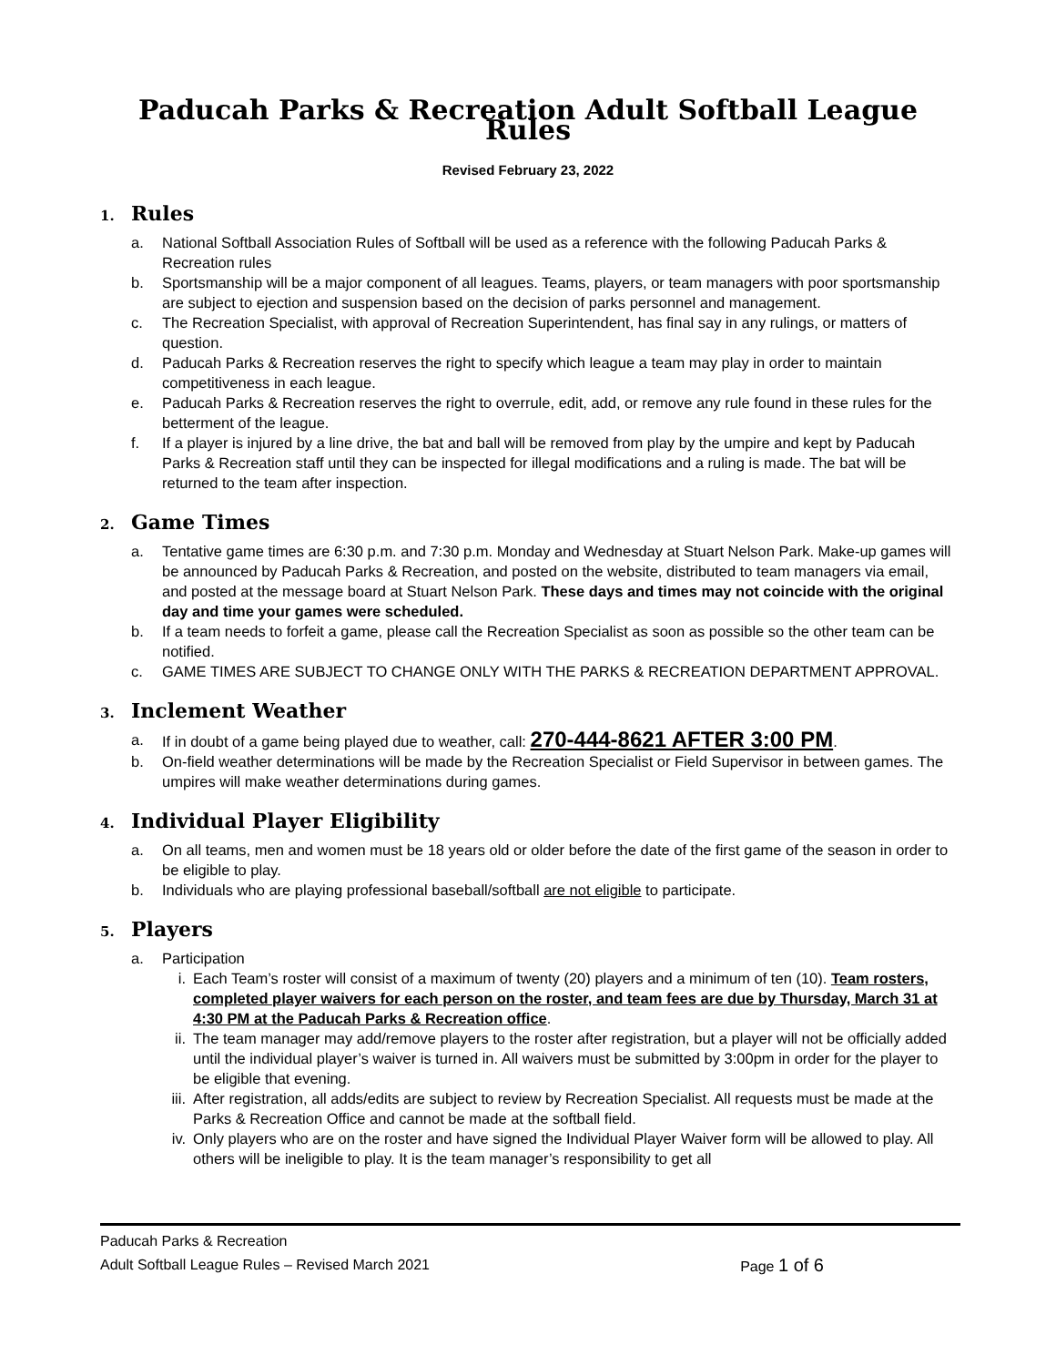Paducah Parks & Recreation Adult Softball League Rules
Revised February 23, 2022
1. Rules
a. National Softball Association Rules of Softball will be used as a reference with the following Paducah Parks & Recreation rules
b. Sportsmanship will be a major component of all leagues. Teams, players, or team managers with poor sportsmanship are subject to ejection and suspension based on the decision of parks personnel and management.
c. The Recreation Specialist, with approval of Recreation Superintendent, has final say in any rulings, or matters of question.
d. Paducah Parks & Recreation reserves the right to specify which league a team may play in order to maintain competitiveness in each league.
e. Paducah Parks & Recreation reserves the right to overrule, edit, add, or remove any rule found in these rules for the betterment of the league.
f. If a player is injured by a line drive, the bat and ball will be removed from play by the umpire and kept by Paducah Parks & Recreation staff until they can be inspected for illegal modifications and a ruling is made. The bat will be returned to the team after inspection.
2. Game Times
a. Tentative game times are 6:30 p.m. and 7:30 p.m. Monday and Wednesday at Stuart Nelson Park. Make-up games will be announced by Paducah Parks & Recreation, and posted on the website, distributed to team managers via email, and posted at the message board at Stuart Nelson Park. These days and times may not coincide with the original day and time your games were scheduled.
b. If a team needs to forfeit a game, please call the Recreation Specialist as soon as possible so the other team can be notified.
c. GAME TIMES ARE SUBJECT TO CHANGE ONLY WITH THE PARKS & RECREATION DEPARTMENT APPROVAL.
3. Inclement Weather
a. If in doubt of a game being played due to weather, call: 270-444-8621 AFTER 3:00 PM.
b. On-field weather determinations will be made by the Recreation Specialist or Field Supervisor in between games. The umpires will make weather determinations during games.
4. Individual Player Eligibility
a. On all teams, men and women must be 18 years old or older before the date of the first game of the season in order to be eligible to play.
b. Individuals who are playing professional baseball/softball are not eligible to participate.
5. Players
a. Participation
i. Each Team’s roster will consist of a maximum of twenty (20) players and a minimum of ten (10). Team rosters, completed player waivers for each person on the roster, and team fees are due by Thursday, March 31 at 4:30 PM at the Paducah Parks & Recreation office.
ii. The team manager may add/remove players to the roster after registration, but a player will not be officially added until the individual player’s waiver is turned in. All waivers must be submitted by 3:00pm in order for the player to be eligible that evening.
iii. After registration, all adds/edits are subject to review by Recreation Specialist. All requests must be made at the Parks & Recreation Office and cannot be made at the softball field.
iv. Only players who are on the roster and have signed the Individual Player Waiver form will be allowed to play. All others will be ineligible to play. It is the team manager’s responsibility to get all
Paducah Parks & Recreation
Adult Softball League Rules – Revised March 2021 Page 1 of 6